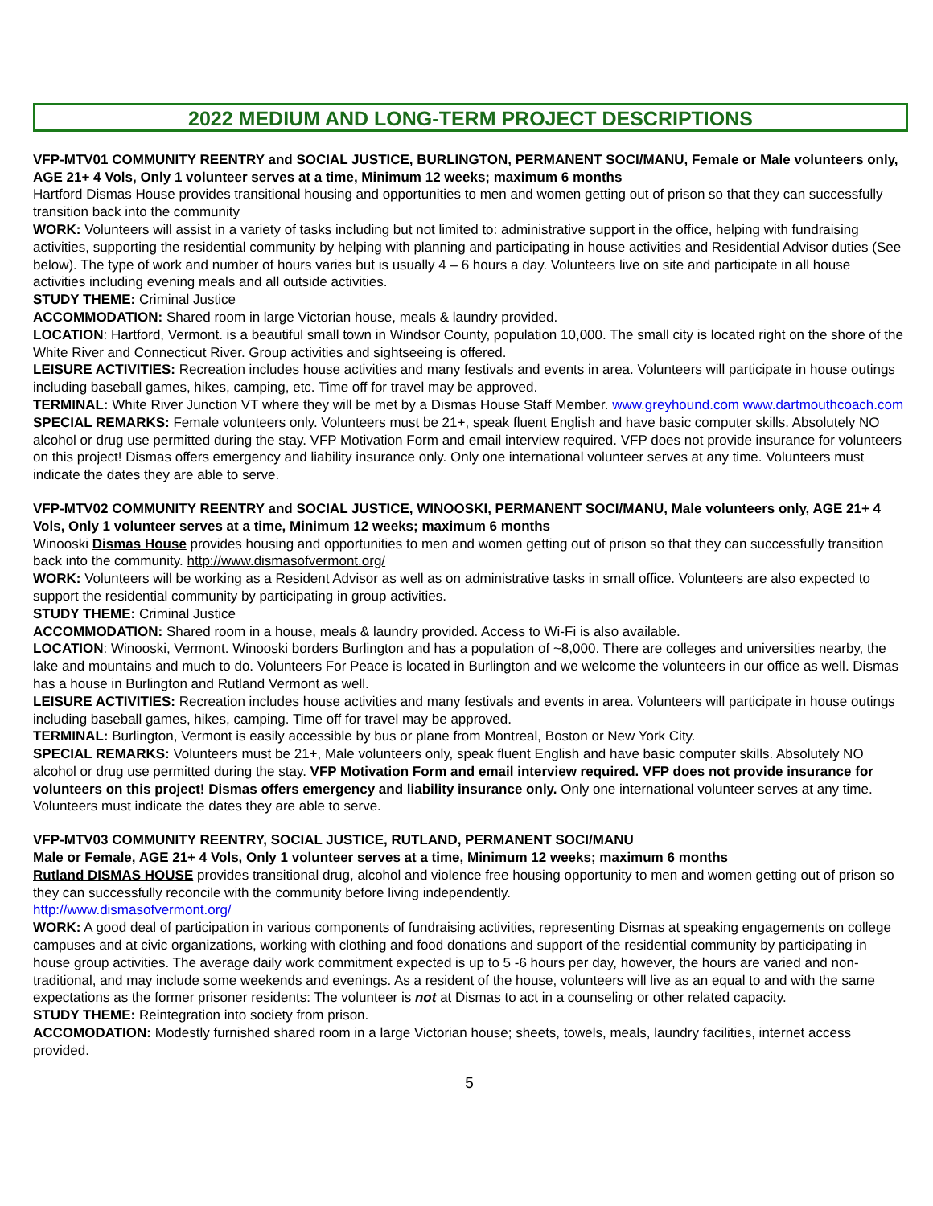2022 MEDIUM AND LONG-TERM PROJECT DESCRIPTIONS
VFP-MTV01 COMMUNITY REENTRY and SOCIAL JUSTICE, BURLINGTON, PERMANENT SOCI/MANU, Female or Male volunteers only, AGE 21+ 4 Vols, Only 1 volunteer serves at a time, Minimum 12 weeks; maximum 6 months
Hartford Dismas House provides transitional housing and opportunities to men and women getting out of prison so that they can successfully transition back into the community
WORK: Volunteers will assist in a variety of tasks including but not limited to: administrative support in the office, helping with fundraising activities, supporting the residential community by helping with planning and participating in house activities and Residential Advisor duties (See below). The type of work and number of hours varies but is usually 4 – 6 hours a day. Volunteers live on site and participate in all house activities including evening meals and all outside activities.
STUDY THEME: Criminal Justice
ACCOMMODATION: Shared room in large Victorian house, meals & laundry provided.
LOCATION: Hartford, Vermont. is a beautiful small town in Windsor County, population 10,000. The small city is located right on the shore of the White River and Connecticut River. Group activities and sightseeing is offered.
LEISURE ACTIVITIES: Recreation includes house activities and many festivals and events in area. Volunteers will participate in house outings including baseball games, hikes, camping, etc. Time off for travel may be approved.
TERMINAL: White River Junction VT where they will be met by a Dismas House Staff Member. www.greyhound.com www.dartmouthcoach.com
SPECIAL REMARKS: Female volunteers only. Volunteers must be 21+, speak fluent English and have basic computer skills. Absolutely NO alcohol or drug use permitted during the stay. VFP Motivation Form and email interview required. VFP does not provide insurance for volunteers on this project! Dismas offers emergency and liability insurance only. Only one international volunteer serves at any time. Volunteers must indicate the dates they are able to serve.
VFP-MTV02 COMMUNITY REENTRY and SOCIAL JUSTICE, WINOOSKI, PERMANENT SOCI/MANU, Male volunteers only, AGE 21+ 4 Vols, Only 1 volunteer serves at a time, Minimum 12 weeks; maximum 6 months
Winooski Dismas House provides housing and opportunities to men and women getting out of prison so that they can successfully transition back into the community. http://www.dismasofvermont.org/
WORK: Volunteers will be working as a Resident Advisor as well as on administrative tasks in small office. Volunteers are also expected to support the residential community by participating in group activities.
STUDY THEME: Criminal Justice
ACCOMMODATION: Shared room in a house, meals & laundry provided. Access to Wi-Fi is also available.
LOCATION: Winooski, Vermont. Winooski borders Burlington and has a population of ~8,000. There are colleges and universities nearby, the lake and mountains and much to do. Volunteers For Peace is located in Burlington and we welcome the volunteers in our office as well. Dismas has a house in Burlington and Rutland Vermont as well.
LEISURE ACTIVITIES: Recreation includes house activities and many festivals and events in area. Volunteers will participate in house outings including baseball games, hikes, camping. Time off for travel may be approved.
TERMINAL: Burlington, Vermont is easily accessible by bus or plane from Montreal, Boston or New York City.
SPECIAL REMARKS: Volunteers must be 21+, Male volunteers only, speak fluent English and have basic computer skills. Absolutely NO alcohol or drug use permitted during the stay. VFP Motivation Form and email interview required. VFP does not provide insurance for volunteers on this project! Dismas offers emergency and liability insurance only. Only one international volunteer serves at any time. Volunteers must indicate the dates they are able to serve.
VFP-MTV03 COMMUNITY REENTRY, SOCIAL JUSTICE, RUTLAND, PERMANENT SOCI/MANU
Male or Female, AGE 21+ 4 Vols, Only 1 volunteer serves at a time, Minimum 12 weeks; maximum 6 months
Rutland DISMAS HOUSE provides transitional drug, alcohol and violence free housing opportunity to men and women getting out of prison so they can successfully reconcile with the community before living independently.
http://www.dismasofvermont.org/
WORK: A good deal of participation in various components of fundraising activities, representing Dismas at speaking engagements on college campuses and at civic organizations, working with clothing and food donations and support of the residential community by participating in house group activities. The average daily work commitment expected is up to 5 -6 hours per day, however, the hours are varied and non-traditional, and may include some weekends and evenings. As a resident of the house, volunteers will live as an equal to and with the same expectations as the former prisoner residents: The volunteer is not at Dismas to act in a counseling or other related capacity.
STUDY THEME: Reintegration into society from prison.
ACCOMODATION: Modestly furnished shared room in a large Victorian house; sheets, towels, meals, laundry facilities, internet access provided.
5